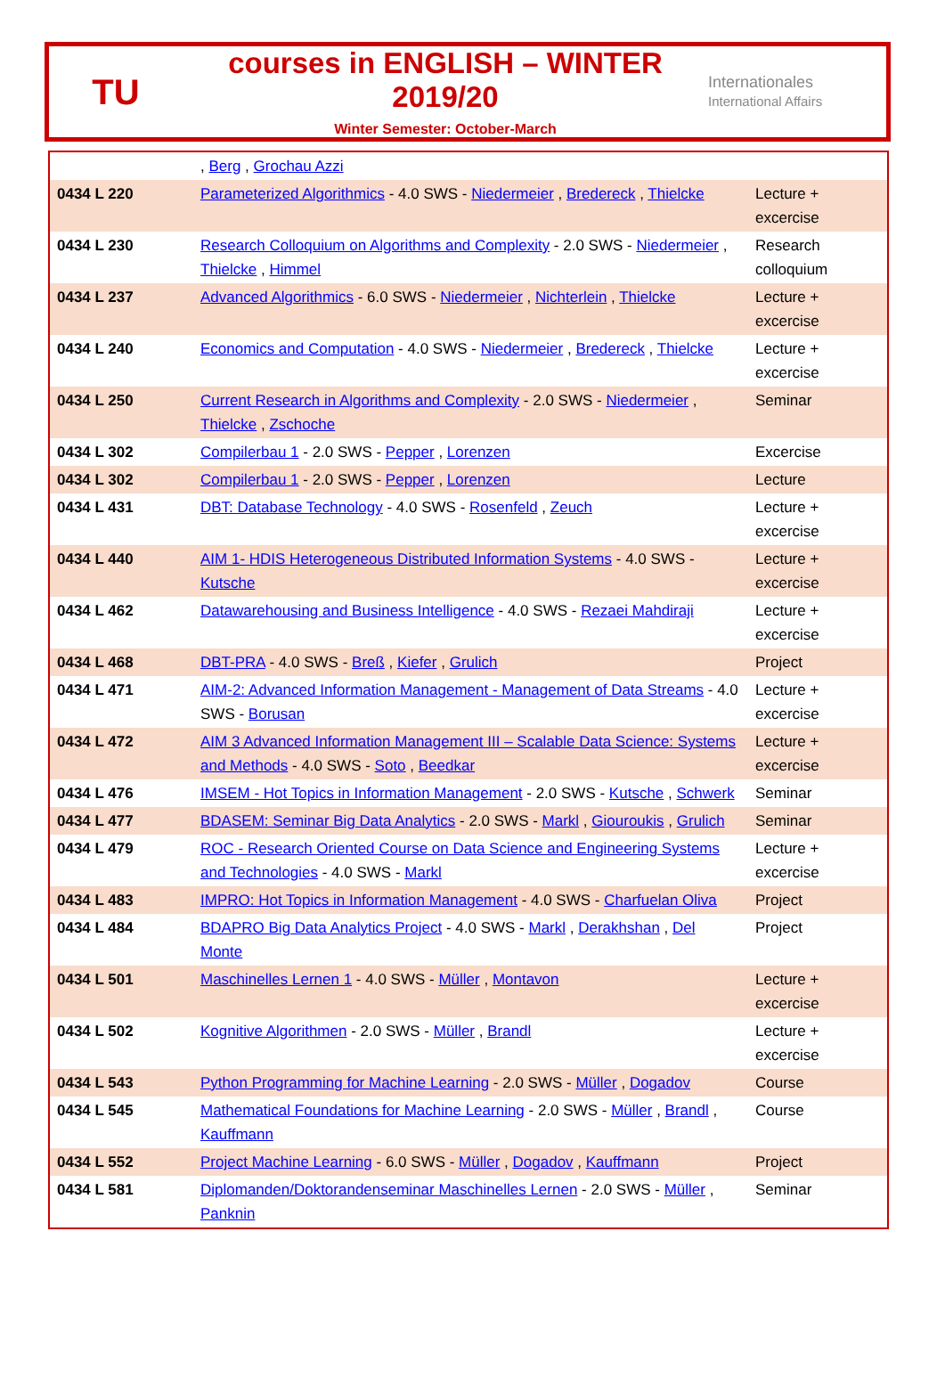TU
courses in ENGLISH – WINTER 2019/20
Winter Semester: October-March
Internationales
International Affairs
| | , Berg , Grochau Azzi | |
| 0434 L 220 | Parameterized Algorithmics - 4.0 SWS - Niedermeier , Bredereck , Thielcke | Lecture + excercise |
| 0434 L 230 | Research Colloquium on Algorithms and Complexity - 2.0 SWS - Niedermeier , Thielcke , Himmel | Research colloquium |
| 0434 L 237 | Advanced Algorithmics - 6.0 SWS - Niedermeier , Nichterlein , Thielcke | Lecture + excercise |
| 0434 L 240 | Economics and Computation - 4.0 SWS - Niedermeier , Bredereck , Thielcke | Lecture + excercise |
| 0434 L 250 | Current Research in Algorithms and Complexity - 2.0 SWS - Niedermeier , Thielcke , Zschoche | Seminar |
| 0434 L 302 | Compilerbau 1 - 2.0 SWS - Pepper , Lorenzen | Excercise |
| 0434 L 302 | Compilerbau 1 - 2.0 SWS - Pepper , Lorenzen | Lecture |
| 0434 L 431 | DBT: Database Technology - 4.0 SWS - Rosenfeld , Zeuch | Lecture + excercise |
| 0434 L 440 | AIM 1- HDIS Heterogeneous Distributed Information Systems - 4.0 SWS - Kutsche | Lecture + excercise |
| 0434 L 462 | Datawarehousing and Business Intelligence - 4.0 SWS - Rezaei Mahdiraji | Lecture + excercise |
| 0434 L 468 | DBT-PRA - 4.0 SWS - Breß , Kiefer , Grulich | Project |
| 0434 L 471 | AIM-2: Advanced Information Management - Management of Data Streams - 4.0 SWS - Borusan | Lecture + excercise |
| 0434 L 472 | AIM 3 Advanced Information Management III – Scalable Data Science: Systems and Methods - 4.0 SWS - Soto , Beedkar | Lecture + excercise |
| 0434 L 476 | IMSEM - Hot Topics in Information Management - 2.0 SWS - Kutsche , Schwerk | Seminar |
| 0434 L 477 | BDASEM: Seminar Big Data Analytics - 2.0 SWS - Markl , Giouroukis , Grulich | Seminar |
| 0434 L 479 | ROC - Research Oriented Course on Data Science and Engineering Systems and Technologies - 4.0 SWS - Markl | Lecture + excercise |
| 0434 L 483 | IMPRO: Hot Topics in Information Management - 4.0 SWS - Charfuelan Oliva | Project |
| 0434 L 484 | BDAPRO Big Data Analytics Project - 4.0 SWS - Markl , Derakhshan , Del Monte | Project |
| 0434 L 501 | Maschinelles Lernen 1 - 4.0 SWS - Müller , Montavon | Lecture + excercise |
| 0434 L 502 | Kognitive Algorithmen - 2.0 SWS - Müller , Brandl | Lecture + excercise |
| 0434 L 543 | Python Programming for Machine Learning - 2.0 SWS - Müller , Dogadov | Course |
| 0434 L 545 | Mathematical Foundations for Machine Learning - 2.0 SWS - Müller , Brandl , Kauffmann | Course |
| 0434 L 552 | Project Machine Learning - 6.0 SWS - Müller , Dogadov , Kauffmann | Project |
| 0434 L 581 | Diplomanden/Doktorandenseminar Maschinelles Lernen - 2.0 SWS - Müller , Panknin | Seminar |